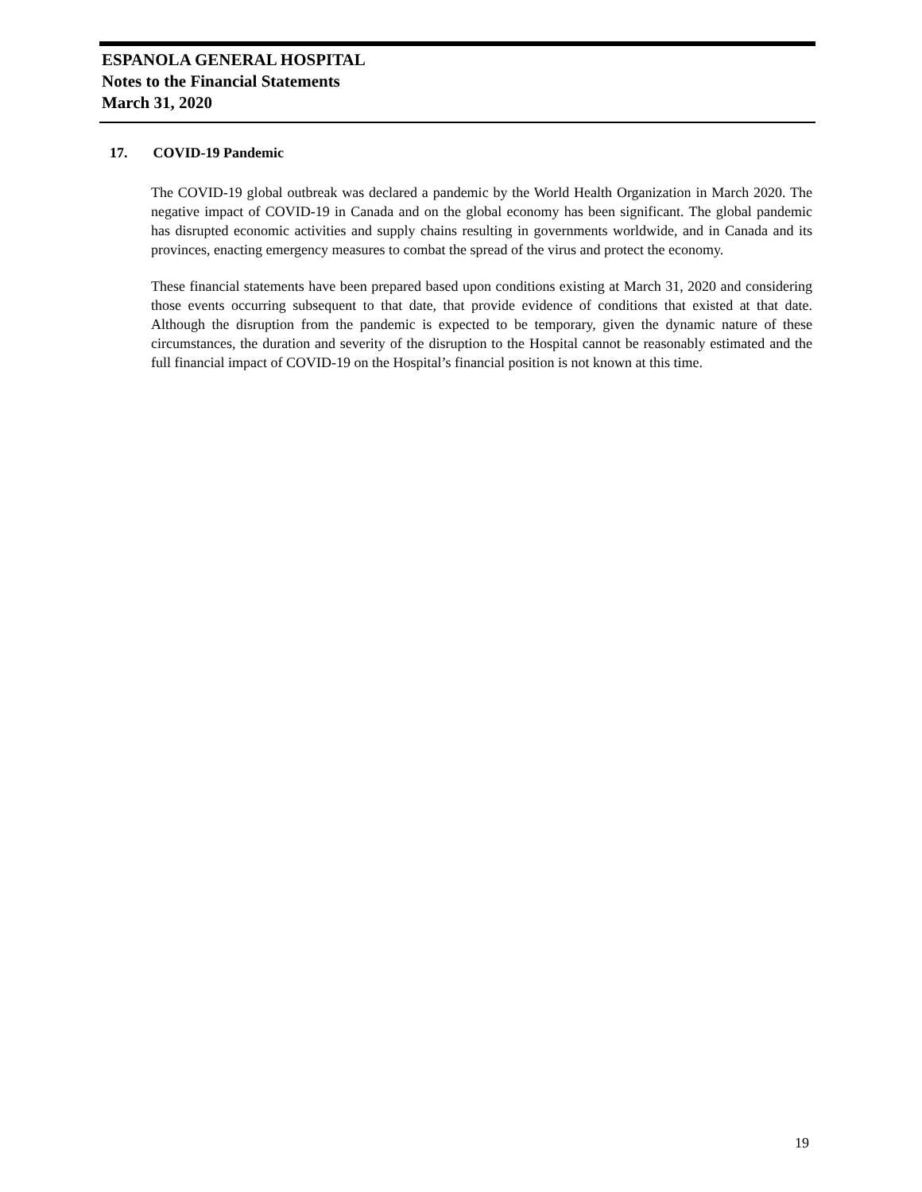ESPANOLA GENERAL HOSPITAL
Notes to the Financial Statements
March 31, 2020
17. COVID-19 Pandemic
The COVID-19 global outbreak was declared a pandemic by the World Health Organization in March 2020. The negative impact of COVID-19 in Canada and on the global economy has been significant. The global pandemic has disrupted economic activities and supply chains resulting in governments worldwide, and in Canada and its provinces, enacting emergency measures to combat the spread of the virus and protect the economy.
These financial statements have been prepared based upon conditions existing at March 31, 2020 and considering those events occurring subsequent to that date, that provide evidence of conditions that existed at that date. Although the disruption from the pandemic is expected to be temporary, given the dynamic nature of these circumstances, the duration and severity of the disruption to the Hospital cannot be reasonably estimated and the full financial impact of COVID-19 on the Hospital’s financial position is not known at this time.
19